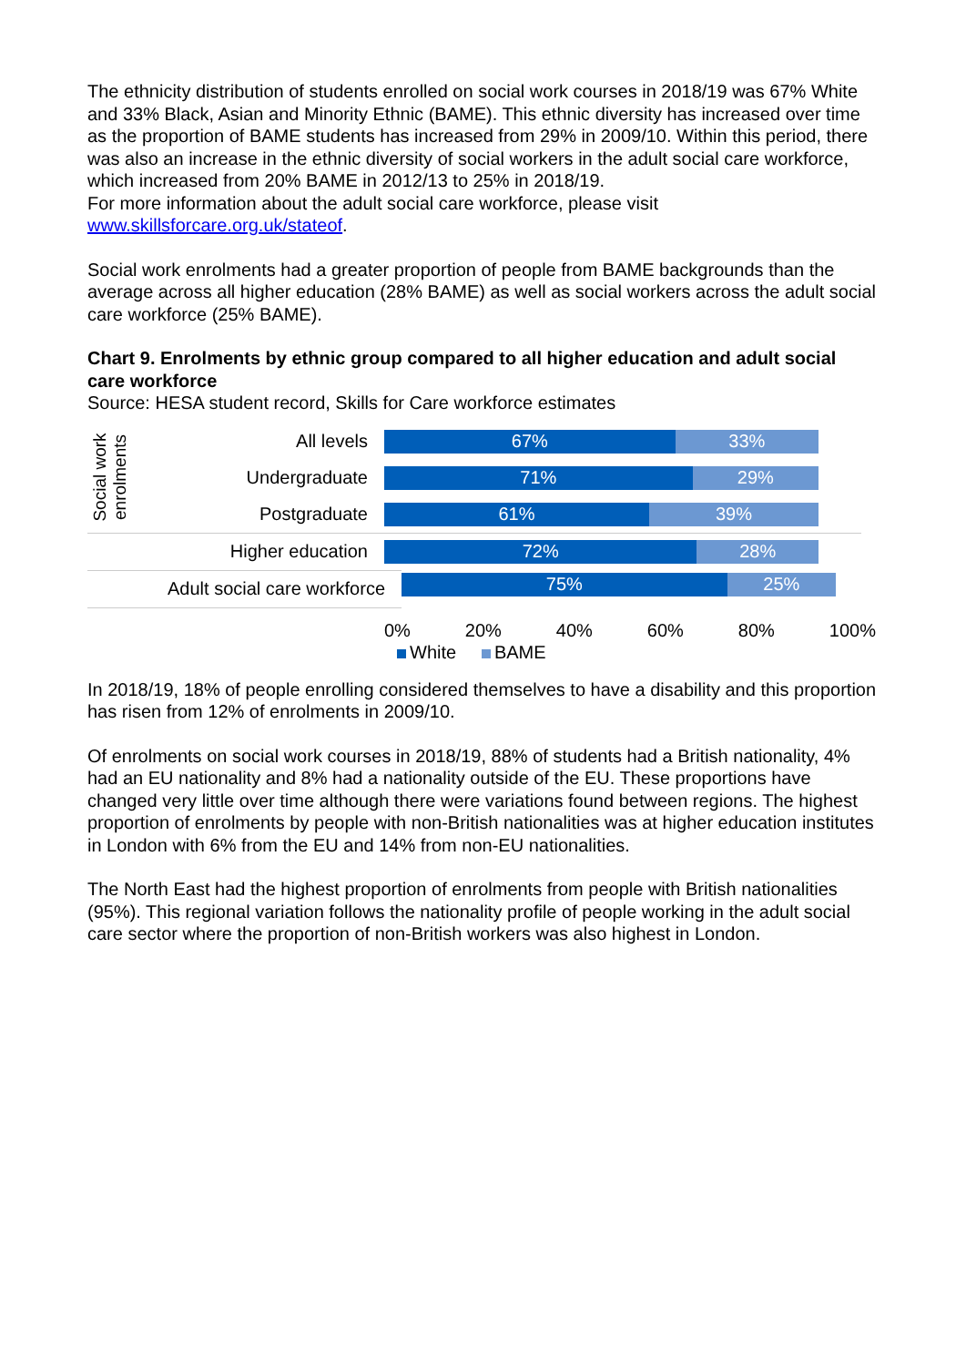The ethnicity distribution of students enrolled on social work courses in 2018/19 was 67% White and 33% Black, Asian and Minority Ethnic (BAME). This ethnic diversity has increased over time as the proportion of BAME students has increased from 29% in 2009/10. Within this period, there was also an increase in the ethnic diversity of social workers in the adult social care workforce, which increased from 20% BAME in 2012/13 to 25% in 2018/19.
For more information about the adult social care workforce, please visit www.skillsforcare.org.uk/stateof.
Social work enrolments had a greater proportion of people from BAME backgrounds than the average across all higher education (28% BAME) as well as social workers across the adult social care workforce (25% BAME).
Chart 9. Enrolments by ethnic group compared to all higher education and adult social care workforce
Source: HESA student record, Skills for Care workforce estimates
Social work
enrolments
All levels
67% 33%
Undergraduate
71% 29%
Postgraduate
61% 39%
Higher education
72% 28%
Adult social care workforce
75% 25%
0% 20% 40% 60% 80% 100%
White BAME
In 2018/19, 18% of people enrolling considered themselves to have a disability and this proportion has risen from 12% of enrolments in 2009/10.
Of enrolments on social work courses in 2018/19, 88% of students had a British nationality, 4% had an EU nationality and 8% had a nationality outside of the EU. These proportions have changed very little over time although there were variations found between regions. The highest proportion of enrolments by people with non-British nationalities was at higher education institutes in London with 6% from the EU and 14% from non-EU nationalities.
The North East had the highest proportion of enrolments from people with British nationalities (95%). This regional variation follows the nationality profile of people working in the adult social care sector where the proportion of non-British workers was also highest in London.